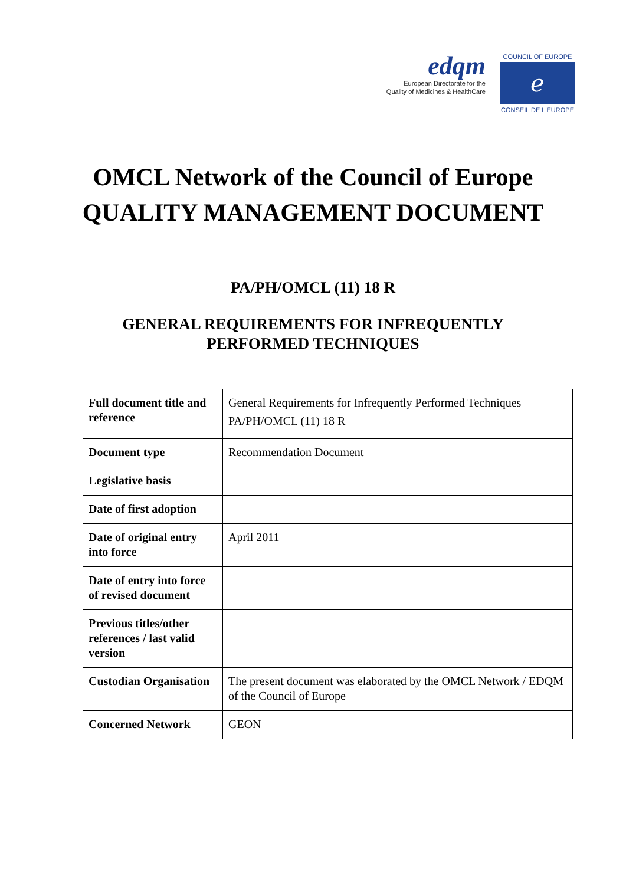edqm
European Directorate for the
Quality of Medicines & HealthCare
COUNCIL OF EUROPE
ℯ
CONSEIL DE L'EUROPE
OMCL Network of the Council of Europe
QUALITY MANAGEMENT DOCUMENT
PA/PH/OMCL (11) 18 R
GENERAL REQUIREMENTS FOR INFREQUENTLY
PERFORMED TECHNIQUES
| Full document title and reference | General Requirements for Infrequently Performed Techniques PA/PH/OMCL (11) 18 R |
| Document type | Recommendation Document |
| Legislative basis | |
| Date of first adoption | |
| Date of original entry into force | April 2011 |
| Date of entry into force of revised document | |
| Previous titles/other references / last valid version | |
| Custodian Organisation | The present document was elaborated by the OMCL Network / EDQM of the Council of Europe |
| Concerned Network | GEON |